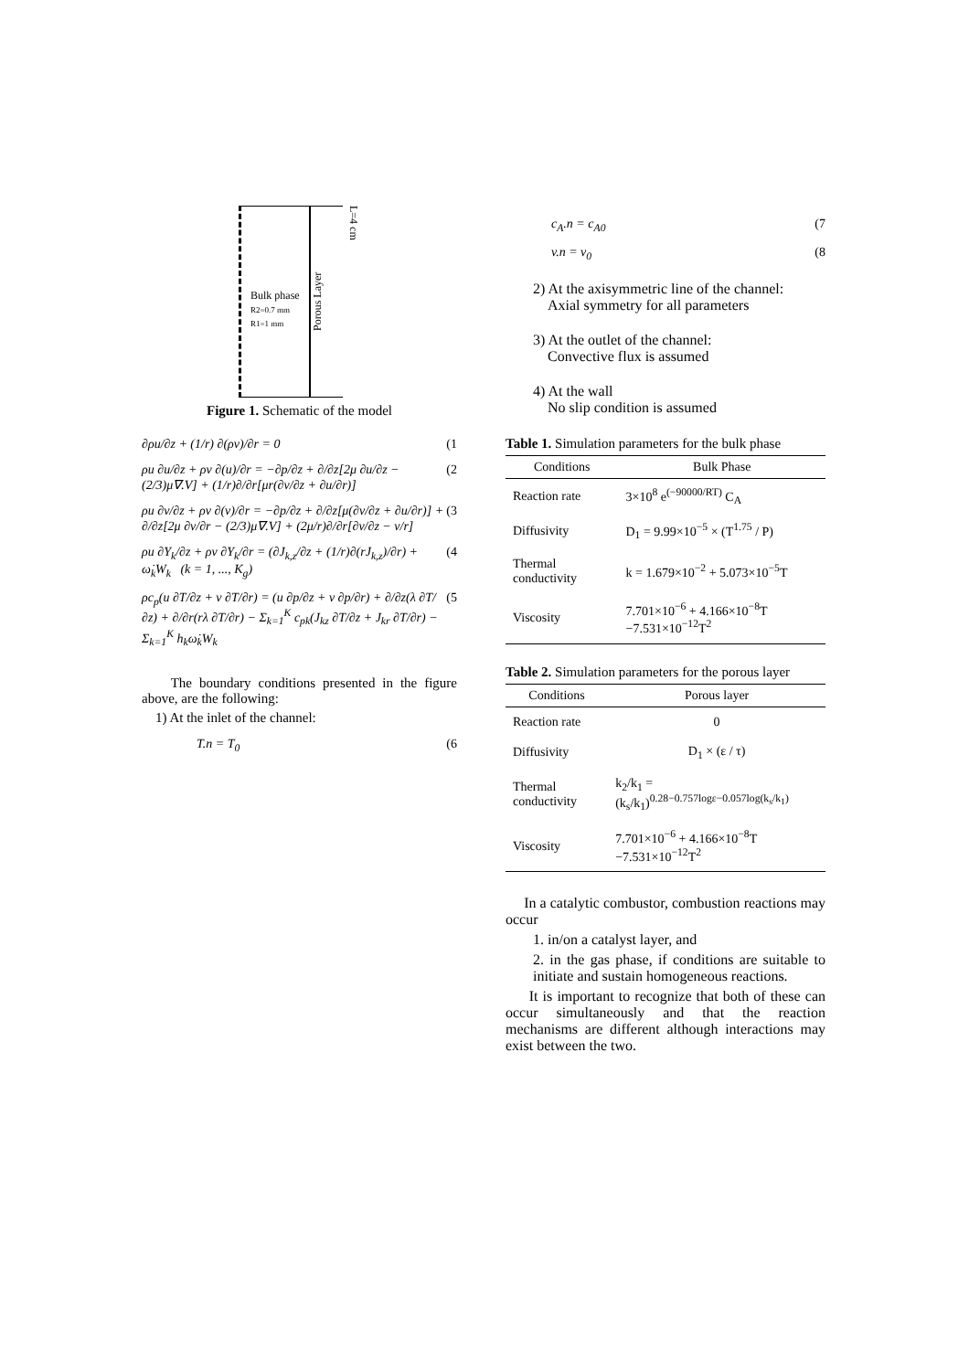Bulk phase
R2=0.7 mm R1=1 mm
Porous Layer
L=4 cm
Figure 1. Schematic of the model
∂ρu/∂z + (1/r) ∂(ρv)/∂r = 0 (1
ρu ∂u/∂z + ρv ∂(u)/∂r = −∂p/∂z + ∂/∂z[2μ ∂u/∂z − (2/3)μ∇.V] + (1/r)∂/∂r[μr(∂v/∂z + ∂u/∂r)] (2
ρu ∂v/∂z + ρv ∂(v)/∂r = −∂p/∂z + ∂/∂z[μ(∂v/∂z + ∂u/∂r)] + ∂/∂z[2μ ∂v/∂r − (2/3)μ∇.V] + (2μ/r)∂/∂r[∂v/∂z − v/r] (3
ρu ∂Y<sub>k</sub>/∂z + ρv ∂Y<sub>k</sub>/∂r = (∂J<sub>k,z</sub>/∂z + (1/r)∂(rJ<sub>k,z</sub>)/∂r) + ω̇<sub>k</sub>W<sub>k</sub> (k = 1, ..., K<sub>g</sub>) (4
ρc<sub>p</sub>(u ∂T/∂z + v ∂T/∂r) = (u ∂p/∂z + v ∂p/∂r) + ∂/∂z(λ ∂T/∂z) + ∂/∂r(rλ ∂T/∂r) − Σ<sub>k=1</sub><sup>K</sup> c<sub>pk</sub>(J<sub>kz</sub> ∂T/∂z + J<sub>kr</sub> ∂T/∂r) − Σ<sub>k=1</sub><sup>K</sup> h<sub>k</sub>ω̇<sub>k</sub>W<sub>k</sub> (5
The boundary conditions presented in the figure above, are the following:
1) At the inlet of the channel:
T.n = T<sub>0</sub> (6
c<sub>A</sub>.n = c<sub>A0</sub> (7
v.n = v<sub>0</sub> (8
2) At the axisymmetric line of the channel:
Axial symmetry for all parameters
3) At the outlet of the channel:
Convective flux is assumed
4) At the wall
No slip condition is assumed
Table 1. Simulation parameters for the bulk phase
| Conditions | Bulk Phase |
| --- | --- |
| Reaction rate | 3×10<sup>8</sup> e<sup>(−90000/RT)</sup> C<sub>A</sub> |
| Diffusivity | D<sub>1</sub> = 9.99×10<sup>−5</sup> × (T<sup>1.75</sup> / P) |
| Thermal conductivity | k = 1.679×10<sup>−2</sup> + 5.073×10<sup>−5</sup>T |
| Viscosity | 7.701×10<sup>−6</sup> + 4.166×10<sup>−8</sup>T −7.531×10<sup>−12</sup>T<sup>2</sup> |
Table 2. Simulation parameters for the porous layer
| Conditions | Porous layer |
| --- | --- |
| Reaction rate | 0 |
| Diffusivity | D<sub>1</sub> × (ε / τ) |
| Thermal conductivity | k<sub>2</sub>/k<sub>1</sub> = (k<sub>s</sub>/k<sub>1</sub>)<sup>0.28−0.757logε−0.057log(k<sub>s</sub>/k<sub>1</sub>)</sup> |
| Viscosity | 7.701×10<sup>−6</sup> + 4.166×10<sup>−8</sup>T −7.531×10<sup>−12</sup>T<sup>2</sup> |
In a catalytic combustor, combustion reactions may occur
1. in/on a catalyst layer, and
2. in the gas phase, if conditions are suitable to initiate and sustain homogeneous reactions.
It is important to recognize that both of these can occur simultaneously and that the reaction mechanisms are different although interactions may exist between the two.